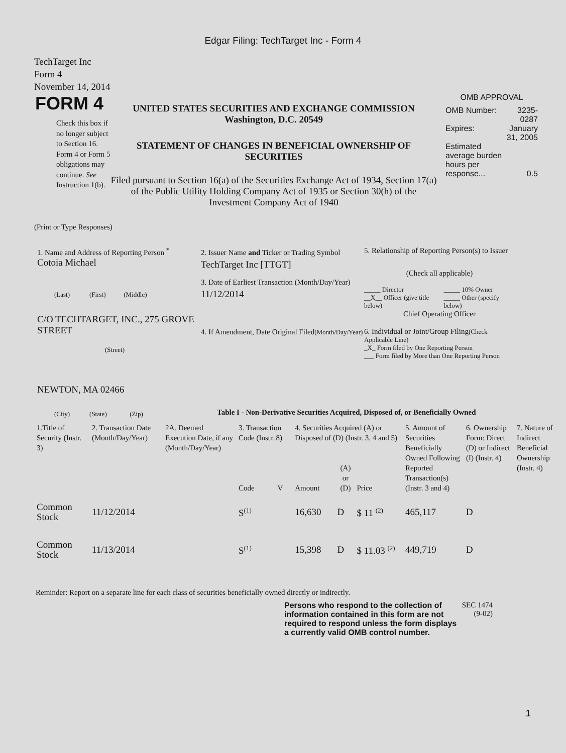Edgar Filing: TechTarget Inc - Form 4
TechTarget Inc
Form 4
November 14, 2014
FORM 4
Check this box if no longer subject to Section 16. Form 4 or Form 5 obligations may continue. See Instruction 1(b).
UNITED STATES SECURITIES AND EXCHANGE COMMISSION
Washington, D.C. 20549
STATEMENT OF CHANGES IN BENEFICIAL OWNERSHIP OF SECURITIES
Filed pursuant to Section 16(a) of the Securities Exchange Act of 1934, Section 17(a) of the Public Utility Holding Company Act of 1935 or Section 30(h) of the Investment Company Act of 1940
OMB APPROVAL
| OMB Number: | 3235-0287 |
| Expires: | January 31, 2005 |
| Estimated average burden hours per response... | 0.5 |
(Print or Type Responses)
1. Name and Address of Reporting Person <sup>*</sup>
Cotoia Michael
(Last) (First) (Middle)
C/O TECHTARGET, INC., 275 GROVE STREET
(Street)
NEWTON, MA 02466
(City) (State) (Zip)
2. Issuer Name and Ticker or Trading Symbol
TechTarget Inc [TTGT]
3. Date of Earliest Transaction (Month/Day/Year)
11/12/2014
4. If Amendment, Date Original Filed(Month/Day/Year)
5. Relationship of Reporting Person(s) to Issuer
(Check all applicable)
| _____ Director | _____ 10% Owner |
| __X__ Officer (give title below) | _____ Other (specify below) |
Chief Operating Officer
6. Individual or Joint/Group Filing(Check Applicable Line)
_X_ Form filed by One Reporting Person
___ Form filed by More than One Reporting Person
Table I - Non-Derivative Securities Acquired, Disposed of, or Beneficially Owned
| 1.Title of Security (Instr. 3) | 2. Transaction Date (Month/Day/Year) | 2A. Deemed Execution Date, if any (Month/Day/Year) | 3. Transaction Code (Instr. 8) | | 4. Securities Acquired (A) or Disposed of (D) (Instr. 3, 4 and 5) | | | 5. Amount of Securities Beneficially Owned Following Reported Transaction(s) (Instr. 3 and 4) | 6. Ownership Form: Direct (D) or Indirect (I) (Instr. 4) | 7. Nature of Indirect Beneficial Ownership (Instr. 4) |
| --- | --- | --- | --- | --- | --- | --- | --- | --- | --- | --- |
| | | | Code | V | Amount | (A) or (D) | Price | | | |
| Common Stock | 11/12/2014 | | S<sup>(1)</sup> | | 16,630 | D | $ 11 <sup>(2)</sup> | 465,117 | D | |
| Common Stock | 11/13/2014 | | S<sup>(1)</sup> | | 15,398 | D | $ 11.03 <sup>(2)</sup> | 449,719 | D | |
Reminder: Report on a separate line for each class of securities beneficially owned directly or indirectly.
Persons who respond to the collection of information contained in this form are not required to respond unless the form displays a currently valid OMB control number.
SEC 1474 (9-02)
1